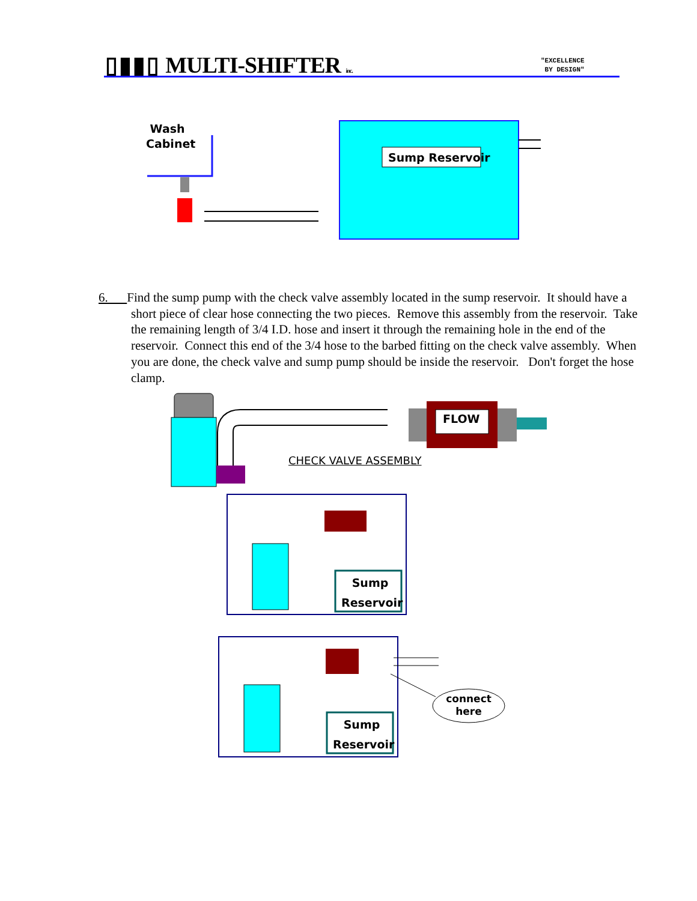▯▮▮▯ MULTI-SHIFTER inc.
"EXCELLENCE
BY DESIGN"
Wash
Cabinet
Sump Reservoir
6. Find the sump pump with the check valve assembly located in the sump reservoir. It should have a short piece of clear hose connecting the two pieces. Remove this assembly from the reservoir. Take the remaining length of 3/4 I.D. hose and insert it through the remaining hole in the end of the reservoir. Connect this end of the 3/4 hose to the barbed fitting on the check valve assembly. When you are done, the check valve and sump pump should be inside the reservoir. Don't forget the hose clamp.
FLOW
CHECK VALVE ASSEMBLY
Sump
Reservoir
Sump
Reservoir
connect
here